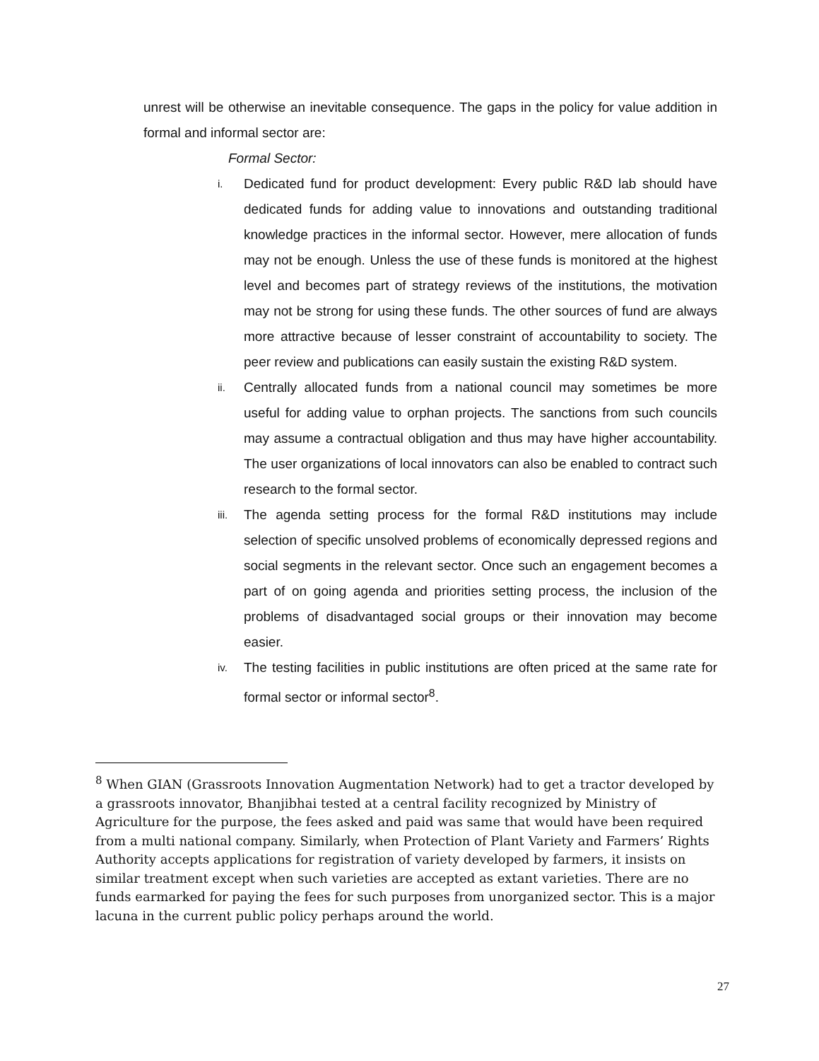unrest will be otherwise an inevitable consequence. The gaps in the policy for value addition in formal and informal sector are:
Formal Sector:
i. Dedicated fund for product development: Every public R&D lab should have dedicated funds for adding value to innovations and outstanding traditional knowledge practices in the informal sector. However, mere allocation of funds may not be enough. Unless the use of these funds is monitored at the highest level and becomes part of strategy reviews of the institutions, the motivation may not be strong for using these funds. The other sources of fund are always more attractive because of lesser constraint of accountability to society. The peer review and publications can easily sustain the existing R&D system.
ii. Centrally allocated funds from a national council may sometimes be more useful for adding value to orphan projects. The sanctions from such councils may assume a contractual obligation and thus may have higher accountability. The user organizations of local innovators can also be enabled to contract such research to the formal sector.
iii. The agenda setting process for the formal R&D institutions may include selection of specific unsolved problems of economically depressed regions and social segments in the relevant sector. Once such an engagement becomes a part of on going agenda and priorities setting process, the inclusion of the problems of disadvantaged social groups or their innovation may become easier.
iv. The testing facilities in public institutions are often priced at the same rate for formal sector or informal sector<sup>8</sup>.
<sup>8</sup> When GIAN (Grassroots Innovation Augmentation Network) had to get a tractor developed by a grassroots innovator, Bhanjibhai tested at a central facility recognized by Ministry of Agriculture for the purpose, the fees asked and paid was same that would have been required from a multi national company. Similarly, when Protection of Plant Variety and Farmers’ Rights Authority accepts applications for registration of variety developed by farmers, it insists on similar treatment except when such varieties are accepted as extant varieties. There are no funds earmarked for paying the fees for such purposes from unorganized sector. This is a major lacuna in the current public policy perhaps around the world.
27